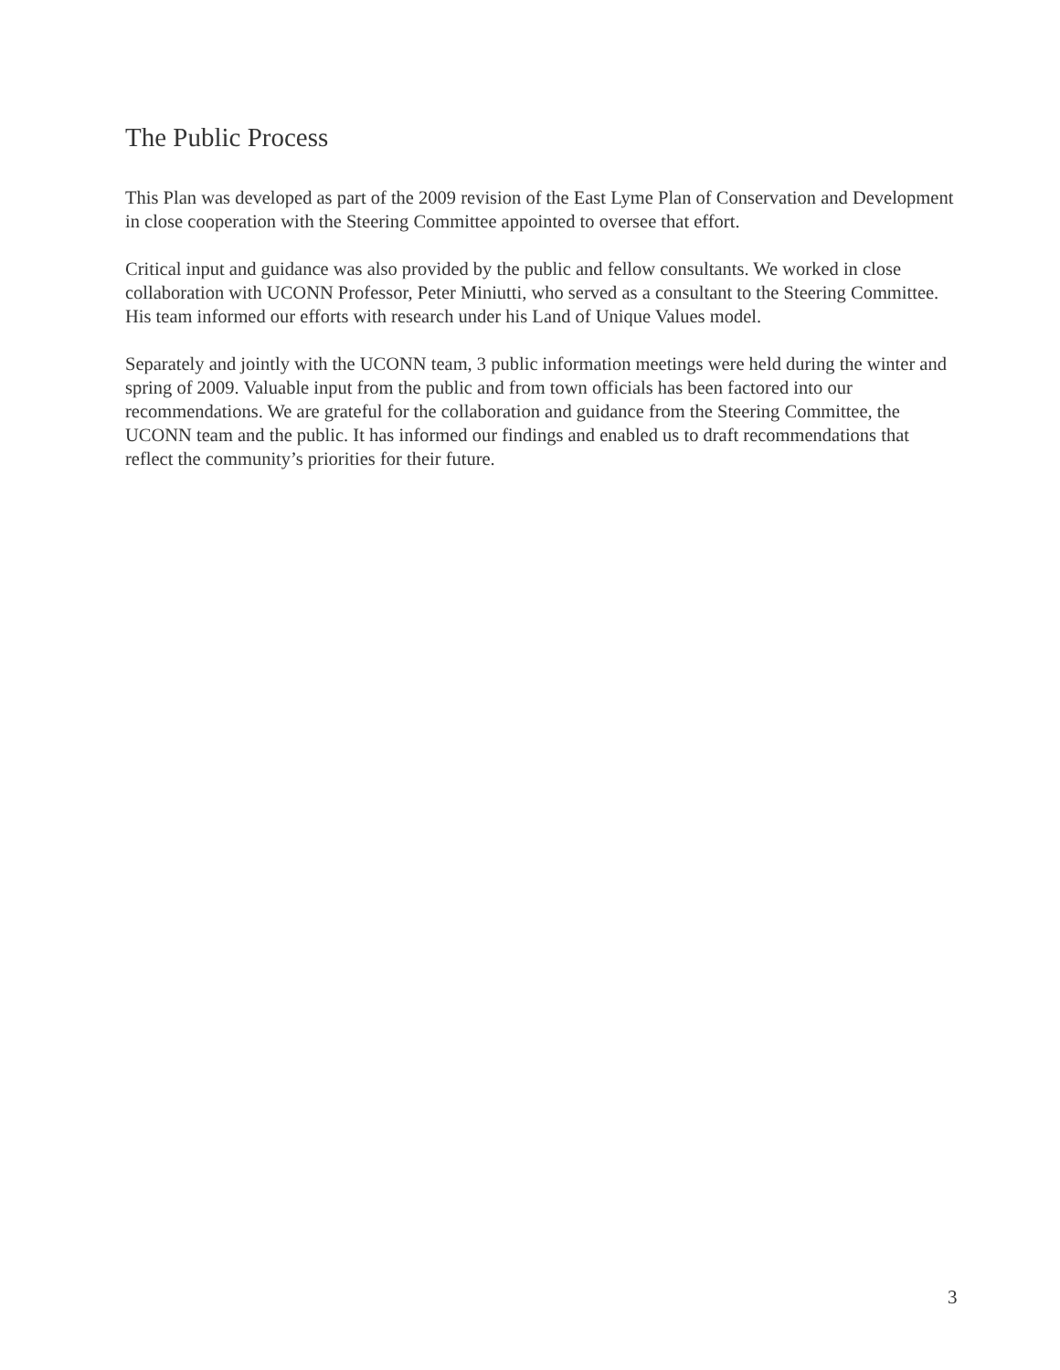The Public Process
This Plan was developed as part of the 2009 revision of the East Lyme Plan of Conservation and Development in close cooperation with the Steering Committee appointed to oversee that effort.
Critical input and guidance was also provided by the public and fellow consultants. We worked in close collaboration with UCONN Professor, Peter Miniutti, who served as a consultant to the Steering Committee. His team informed our efforts with research under his Land of Unique Values model.
Separately and jointly with the UCONN team, 3 public information meetings were held during the winter and spring of 2009. Valuable input from the public and from town officials has been factored into our recommendations. We are grateful for the collaboration and guidance from the Steering Committee, the UCONN team and the public. It has informed our findings and enabled us to draft recommendations that reflect the community’s priorities for their future.
3